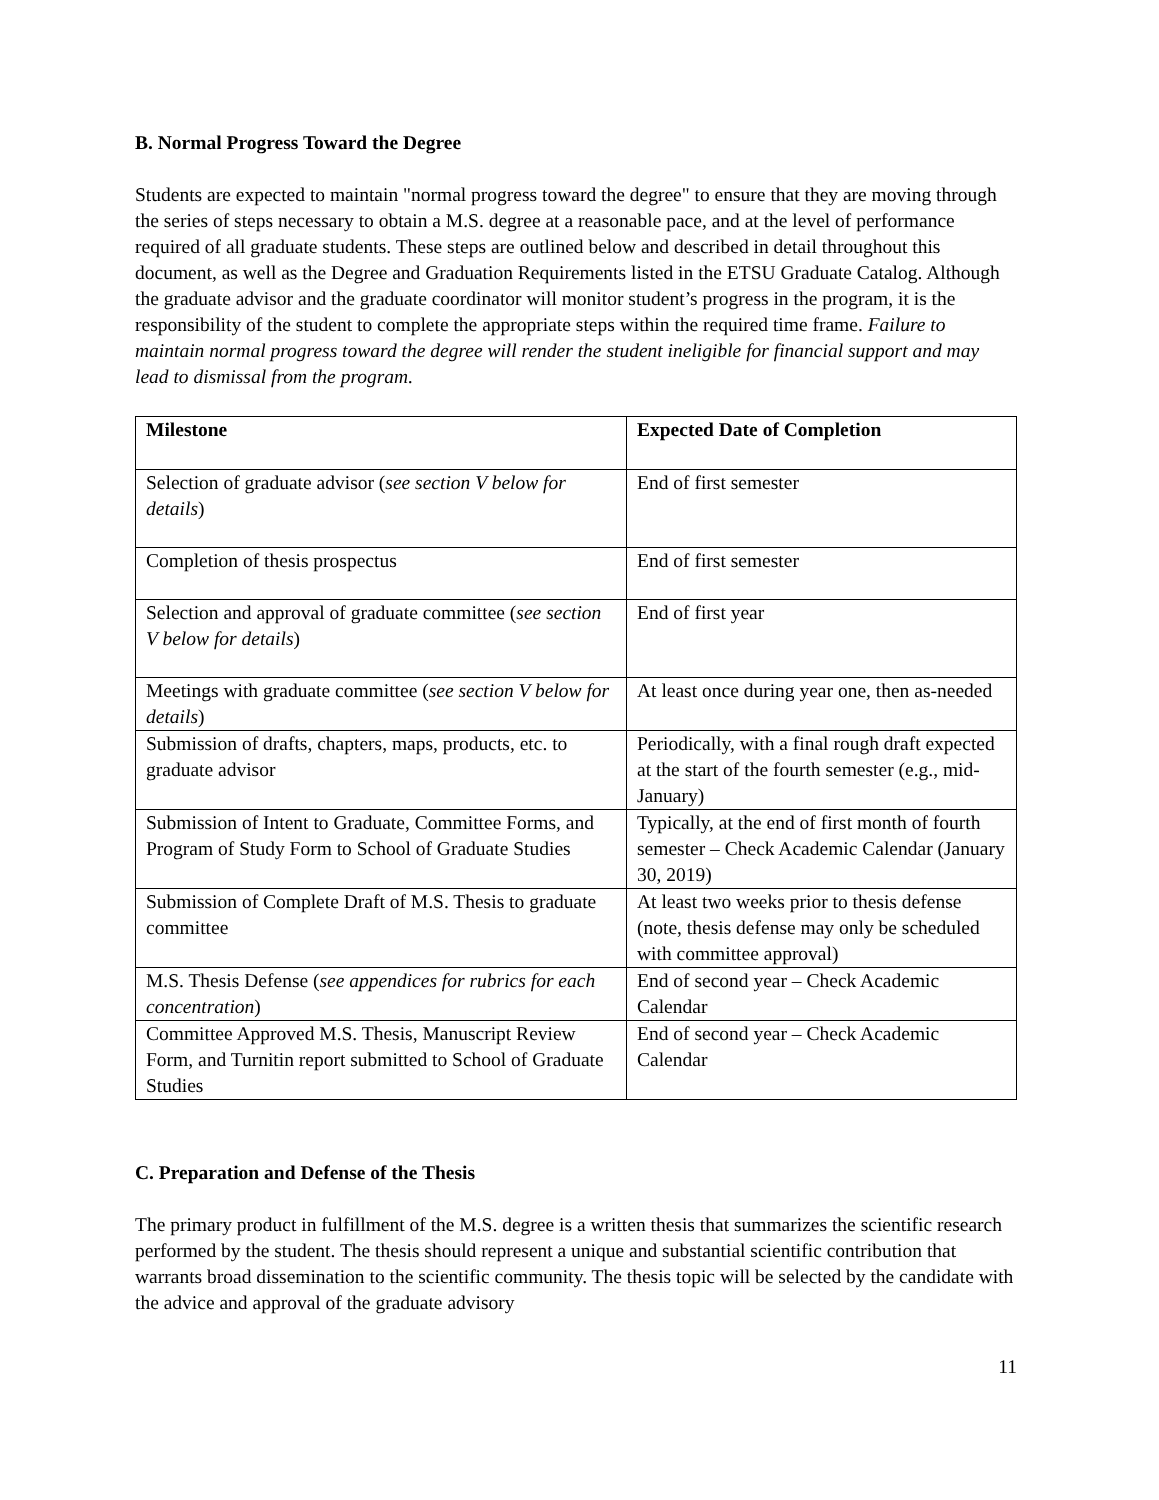B. Normal Progress Toward the Degree
Students are expected to maintain "normal progress toward the degree" to ensure that they are moving through the series of steps necessary to obtain a M.S. degree at a reasonable pace, and at the level of performance required of all graduate students. These steps are outlined below and described in detail throughout this document, as well as the Degree and Graduation Requirements listed in the ETSU Graduate Catalog. Although the graduate advisor and the graduate coordinator will monitor student’s progress in the program, it is the responsibility of the student to complete the appropriate steps within the required time frame. Failure to maintain normal progress toward the degree will render the student ineligible for financial support and may lead to dismissal from the program.
| Milestone | Expected Date of Completion |
| --- | --- |
| Selection of graduate advisor ( see section V below for details ) | End of first semester |
| Completion of thesis prospectus | End of first semester |
| Selection and approval of graduate committee ( see section V below for details ) | End of first year |
| Meetings with graduate committee ( see section V below for details ) | At least once during year one, then as-needed |
| Submission of drafts, chapters, maps, products, etc. to graduate advisor | Periodically, with a final rough draft expected at the start of the fourth semester (e.g., mid-January) |
| Submission of Intent to Graduate, Committee Forms, and Program of Study Form to School of Graduate Studies | Typically, at the end of first month of fourth semester – Check Academic Calendar (January 30, 2019) |
| Submission of Complete Draft of M.S. Thesis to graduate committee | At least two weeks prior to thesis defense (note, thesis defense may only be scheduled with committee approval) |
| M.S. Thesis Defense ( see appendices for rubrics for each concentration ) | End of second year – Check Academic Calendar |
| Committee Approved M.S. Thesis, Manuscript Review Form, and Turnitin report submitted to School of Graduate Studies | End of second year – Check Academic Calendar |
C. Preparation and Defense of the Thesis
The primary product in fulfillment of the M.S. degree is a written thesis that summarizes the scientific research performed by the student. The thesis should represent a unique and substantial scientific contribution that warrants broad dissemination to the scientific community. The thesis topic will be selected by the candidate with the advice and approval of the graduate advisory
11